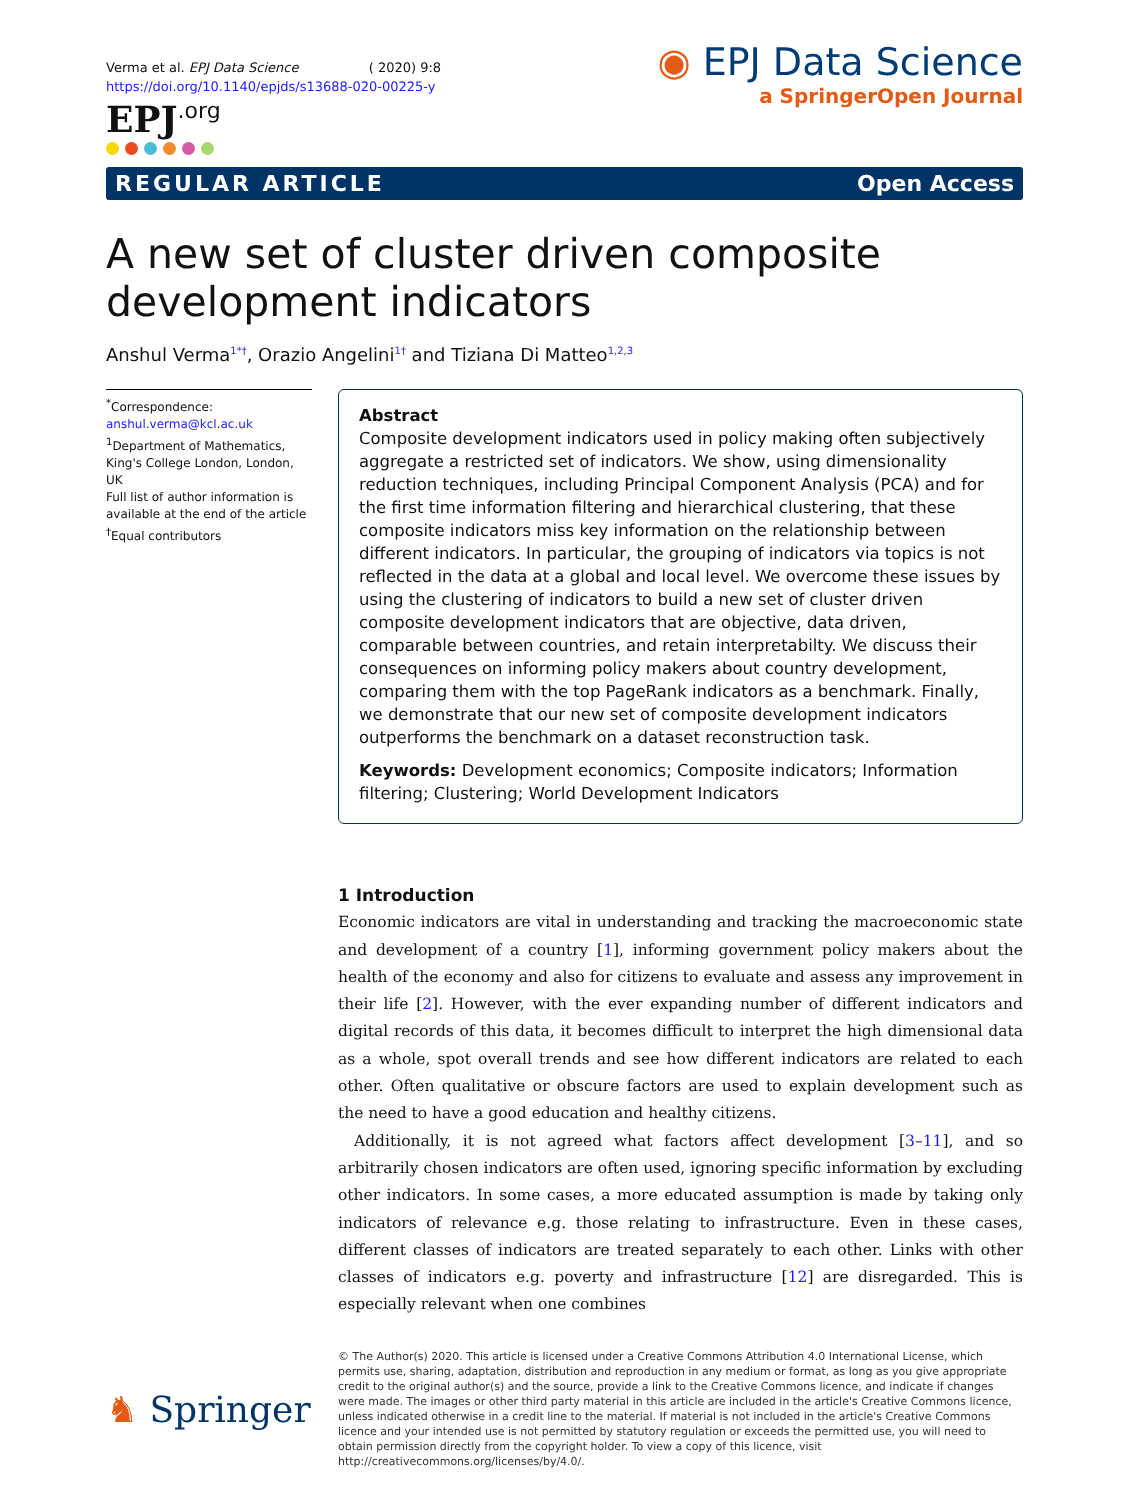Verma et al. EPJ Data Science ( 2020) 9:8
https://doi.org/10.1140/epjds/s13688-020-00225-y
EPJ.org
◉ EPJ Data Science
a SpringerOpen Journal
REGULAR ARTICLE Open Access
A new set of cluster driven composite development indicators
Anshul Verma<sup>1*†</sup>, Orazio Angelini<sup>1†</sup> and Tiziana Di Matteo<sup>1,2,3</sup>
<sup>*</sup> Correspondence:
anshul.verma@kcl.ac.uk
<sup>1</sup> Department of Mathematics, King's College London, London, UK
Full list of author information is available at the end of the article
<sup>†</sup> Equal contributors
Abstract
Composite development indicators used in policy making often subjectively aggregate a restricted set of indicators. We show, using dimensionality reduction techniques, including Principal Component Analysis (PCA) and for the first time information filtering and hierarchical clustering, that these composite indicators miss key information on the relationship between different indicators. In particular, the grouping of indicators via topics is not reflected in the data at a global and local level. We overcome these issues by using the clustering of indicators to build a new set of cluster driven composite development indicators that are objective, data driven, comparable between countries, and retain interpretabilty. We discuss their consequences on informing policy makers about country development, comparing them with the top PageRank indicators as a benchmark. Finally, we demonstrate that our new set of composite development indicators outperforms the benchmark on a dataset reconstruction task.
Keywords: Development economics; Composite indicators; Information filtering; Clustering; World Development Indicators
1 Introduction
Economic indicators are vital in understanding and tracking the macroeconomic state and development of a country [1], informing government policy makers about the health of the economy and also for citizens to evaluate and assess any improvement in their life [2]. However, with the ever expanding number of different indicators and digital records of this data, it becomes difficult to interpret the high dimensional data as a whole, spot overall trends and see how different indicators are related to each other. Often qualitative or obscure factors are used to explain development such as the need to have a good education and healthy citizens.
Additionally, it is not agreed what factors affect development [3–11], and so arbitrarily chosen indicators are often used, ignoring specific information by excluding other indicators. In some cases, a more educated assumption is made by taking only indicators of relevance e.g. those relating to infrastructure. Even in these cases, different classes of indicators are treated separately to each other. Links with other classes of indicators e.g. poverty and infrastructure [12] are disregarded. This is especially relevant when one combines
♞ Springer
© The Author(s) 2020. This article is licensed under a Creative Commons Attribution 4.0 International License, which permits use, sharing, adaptation, distribution and reproduction in any medium or format, as long as you give appropriate credit to the original author(s) and the source, provide a link to the Creative Commons licence, and indicate if changes were made. The images or other third party material in this article are included in the article's Creative Commons licence, unless indicated otherwise in a credit line to the material. If material is not included in the article's Creative Commons licence and your intended use is not permitted by statutory regulation or exceeds the permitted use, you will need to obtain permission directly from the copyright holder. To view a copy of this licence, visit http://creativecommons.org/licenses/by/4.0/.